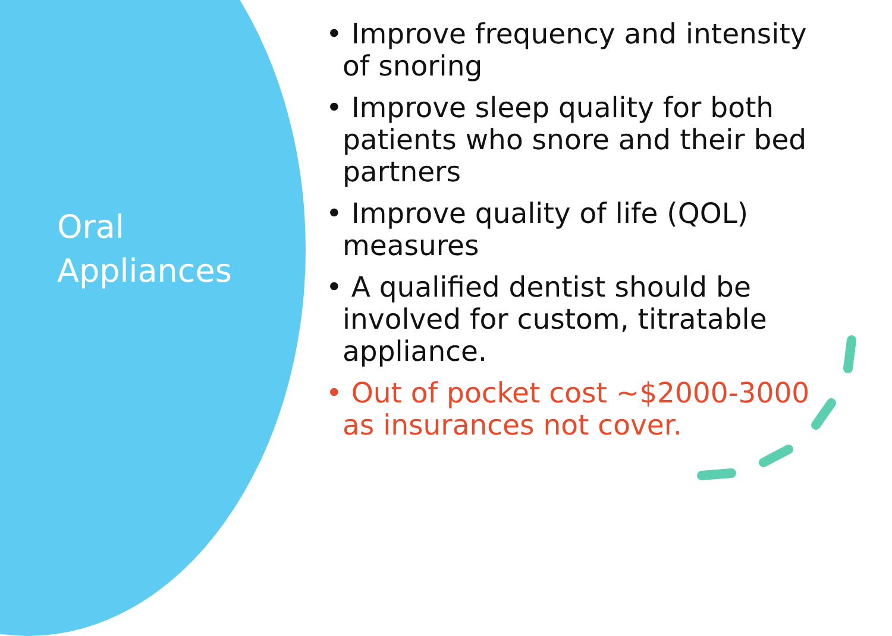Oral
Appliances
• Improve frequency and intensity of snoring
• Improve sleep quality for both patients who snore and their bed partners
• Improve quality of life (QOL) measures
• A qualified dentist should be involved for custom, titratable appliance.
• Out of pocket cost ~$2000-3000 as insurances not cover.